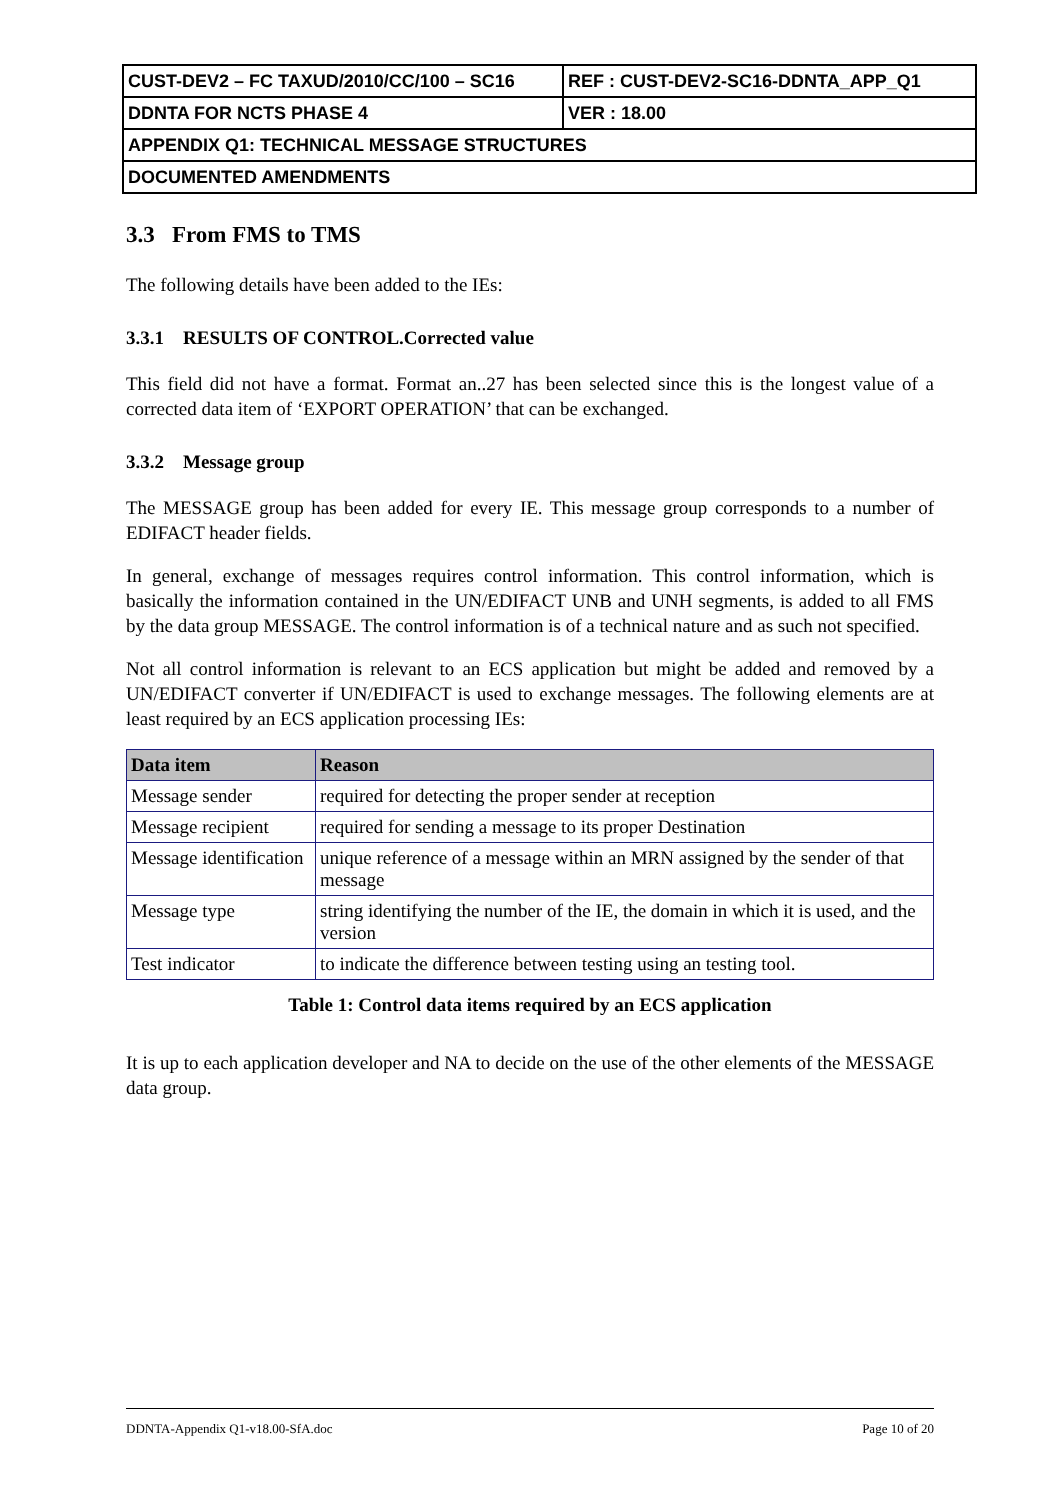| CUST-DEV2 – FC TAXUD/2010/CC/100 – SC16 | REF : CUST-DEV2-SC16-DDNTA_APP_Q1 |
| DDNTA FOR NCTS PHASE 4 | VER : 18.00 |
| APPENDIX Q1: TECHNICAL MESSAGE STRUCTURES | |
| DOCUMENTED AMENDMENTS | |
3.3 From FMS to TMS
The following details have been added to the IEs:
3.3.1 RESULTS OF CONTROL.Corrected value
This field did not have a format. Format an..27 has been selected since this is the longest value of a corrected data item of ‘EXPORT OPERATION’ that can be exchanged.
3.3.2 Message group
The MESSAGE group has been added for every IE. This message group corresponds to a number of EDIFACT header fields.
In general, exchange of messages requires control information. This control information, which is basically the information contained in the UN/EDIFACT UNB and UNH segments, is added to all FMS by the data group MESSAGE. The control information is of a technical nature and as such not specified.
Not all control information is relevant to an ECS application but might be added and removed by a UN/EDIFACT converter if UN/EDIFACT is used to exchange messages. The following elements are at least required by an ECS application processing IEs:
| Data item | Reason |
| --- | --- |
| Message sender | required for detecting the proper sender at reception |
| Message recipient | required for sending a message to its proper Destination |
| Message identification | unique reference of a message within an MRN assigned by the sender of that message |
| Message type | string identifying the number of the IE, the domain in which it is used, and the version |
| Test indicator | to indicate the difference between testing using an testing tool. |
Table 1: Control data items required by an ECS application
It is up to each application developer and NA to decide on the use of the other elements of the MESSAGE data group.
DDNTA-Appendix Q1-v18.00-SfA.doc Page 10 of 20